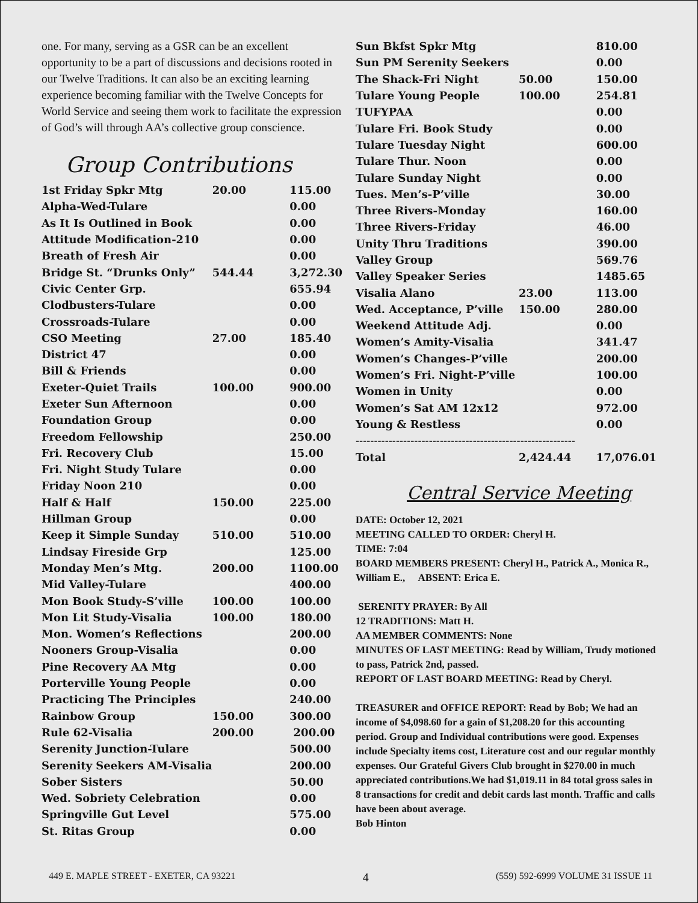one. For many, serving as a GSR can be an excellent opportunity to be a part of discussions and decisions rooted in our Twelve Traditions. It can also be an exciting learning experience becoming familiar with the Twelve Concepts for World Service and seeing them work to facilitate the expression of God’s will through AA’s collective group conscience.
Group Contributions
| 1st Friday Spkr Mtg | 20.00 | 115.00 |
| Alpha-Wed-Tulare | | 0.00 |
| As It Is Outlined in Book | | 0.00 |
| Attitude Modification-210 | | 0.00 |
| Breath of Fresh Air | | 0.00 |
| Bridge St. “Drunks Only” | 544.44 | 3,272.30 |
| Civic Center Grp. | | 655.94 |
| Clodbusters-Tulare | | 0.00 |
| Crossroads-Tulare | | 0.00 |
| CSO Meeting | 27.00 | 185.40 |
| District 47 | | 0.00 |
| Bill & Friends | | 0.00 |
| Exeter-Quiet Trails | 100.00 | 900.00 |
| Exeter Sun Afternoon | | 0.00 |
| Foundation Group | | 0.00 |
| Freedom Fellowship | | 250.00 |
| Fri. Recovery Club | | 15.00 |
| Fri. Night Study Tulare | | 0.00 |
| Friday Noon 210 | | 0.00 |
| Half & Half | 150.00 | 225.00 |
| Hillman Group | | 0.00 |
| Keep it Simple Sunday | 510.00 | 510.00 |
| Lindsay Fireside Grp | | 125.00 |
| Monday Men’s Mtg. | 200.00 | 1100.00 |
| Mid Valley-Tulare | | 400.00 |
| Mon Book Study-S’ville | 100.00 | 100.00 |
| Mon Lit Study-Visalia | 100.00 | 180.00 |
| Mon. Women’s Reflections | | 200.00 |
| Nooners Group-Visalia | | 0.00 |
| Pine Recovery AA Mtg | | 0.00 |
| Porterville Young People | | 0.00 |
| Practicing The Principles | | 240.00 |
| Rainbow Group | 150.00 | 300.00 |
| Rule 62-Visalia | 200.00 | 200.00 |
| Serenity Junction-Tulare | | 500.00 |
| Serenity Seekers AM-Visalia | | 200.00 |
| Sober Sisters | | 50.00 |
| Wed. Sobriety Celebration | | 0.00 |
| Springville Gut Level | | 575.00 |
| St. Ritas Group | | 0.00 |
| Sun Bkfst Spkr Mtg | | 810.00 |
| Sun PM Serenity Seekers | | 0.00 |
| The Shack-Fri Night | 50.00 | 150.00 |
| Tulare Young People | 100.00 | 254.81 |
| TUFYPAA | | 0.00 |
| Tulare Fri. Book Study | | 0.00 |
| Tulare Tuesday Night | | 600.00 |
| Tulare Thur. Noon | | 0.00 |
| Tulare Sunday Night | | 0.00 |
| Tues. Men’s-P’ville | | 30.00 |
| Three Rivers-Monday | | 160.00 |
| Three Rivers-Friday | | 46.00 |
| Unity Thru Traditions | | 390.00 |
| Valley Group | | 569.76 |
| Valley Speaker Series | | 1485.65 |
| Visalia Alano | 23.00 | 113.00 |
| Wed. Acceptance, P’ville | 150.00 | 280.00 |
| Weekend Attitude Adj. | | 0.00 |
| Women’s Amity-Visalia | | 341.47 |
| Women’s Changes-P’ville | | 200.00 |
| Women’s Fri. Night-P’ville | | 100.00 |
| Women in Unity | | 0.00 |
| Women’s Sat AM 12x12 | | 972.00 |
| Young & Restless | | 0.00 |
| ------------------------------------------------------------ | | |
| Total | 2,424.44 | 17,076.01 |
Central Service Meeting
DATE: October 12, 2021
MEETING CALLED TO ORDER: Cheryl H.
TIME: 7:04
BOARD MEMBERS PRESENT: Cheryl H., Patrick A., Monica R., William E., ABSENT: Erica E.
SERENITY PRAYER: By All
12 TRADITIONS: Matt H.
AA MEMBER COMMENTS: None
MINUTES OF LAST MEETING: Read by William, Trudy motioned to pass, Patrick 2nd, passed.
REPORT OF LAST BOARD MEETING: Read by Cheryl.
TREASURER and OFFICE REPORT: Read by Bob; We had an income of $4,098.60 for a gain of $1,208.20 for this accounting period. Group and Individual contributions were good. Expenses include Specialty items cost, Literature cost and our regular monthly expenses. Our Grateful Givers Club brought in $270.00 in much appreciated contributions.We had $1,019.11 in 84 total gross sales in 8 transactions for credit and debit cards last month. Traffic and calls have been about average.
Bob Hinton
449 E. MAPLE STREET - EXETER, CA 93221 4 (559) 592-6999 VOLUME 31 ISSUE 11